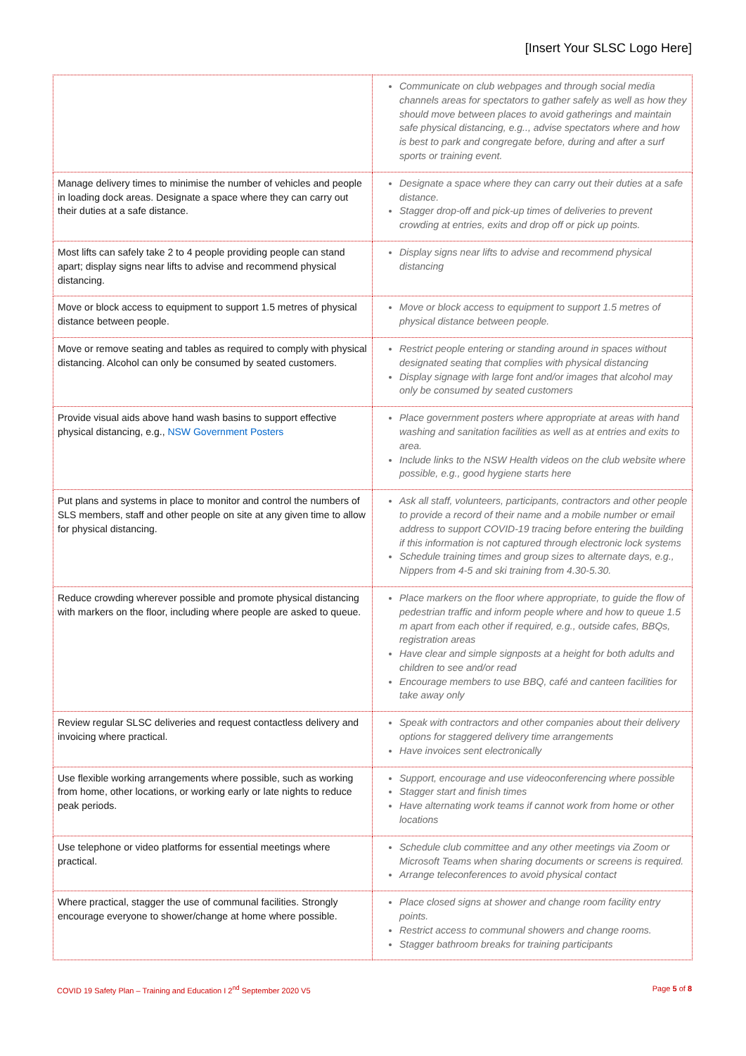[Insert Your SLSC Logo Here]
| | Communicate on club webpages and through social media channels areas for spectators to gather safely as well as how they should move between places to avoid gatherings and maintain safe physical distancing, e.g.., advise spectators where and how is best to park and congregate before, during and after a surf sports or training event. |
| Manage delivery times to minimise the number of vehicles and people in loading dock areas. Designate a space where they can carry out their duties at a safe distance. | Designate a space where they can carry out their duties at a safe distance. Stagger drop-off and pick-up times of deliveries to prevent crowding at entries, exits and drop off or pick up points. |
| Most lifts can safely take 2 to 4 people providing people can stand apart; display signs near lifts to advise and recommend physical distancing. | Display signs near lifts to advise and recommend physical distancing |
| Move or block access to equipment to support 1.5 metres of physical distance between people. | Move or block access to equipment to support 1.5 metres of physical distance between people. |
| Move or remove seating and tables as required to comply with physical distancing. Alcohol can only be consumed by seated customers. | Restrict people entering or standing around in spaces without designated seating that complies with physical distancing Display signage with large font and/or images that alcohol may only be consumed by seated customers |
| Provide visual aids above hand wash basins to support effective physical distancing, e.g., NSW Government Posters | Place government posters where appropriate at areas with hand washing and sanitation facilities as well as at entries and exits to area. Include links to the NSW Health videos on the club website where possible, e.g., good hygiene starts here |
| Put plans and systems in place to monitor and control the numbers of SLS members, staff and other people on site at any given time to allow for physical distancing. | Ask all staff, volunteers, participants, contractors and other people to provide a record of their name and a mobile number or email address to support COVID-19 tracing before entering the building if this information is not captured through electronic lock systems Schedule training times and group sizes to alternate days, e.g., Nippers from 4-5 and ski training from 4.30-5.30. |
| Reduce crowding wherever possible and promote physical distancing with markers on the floor, including where people are asked to queue. | Place markers on the floor where appropriate, to guide the flow of pedestrian traffic and inform people where and how to queue 1.5 m apart from each other if required, e.g., outside cafes, BBQs, registration areas Have clear and simple signposts at a height for both adults and children to see and/or read Encourage members to use BBQ, café and canteen facilities for take away only |
| Review regular SLSC deliveries and request contactless delivery and invoicing where practical. | Speak with contractors and other companies about their delivery options for staggered delivery time arrangements Have invoices sent electronically |
| Use flexible working arrangements where possible, such as working from home, other locations, or working early or late nights to reduce peak periods. | Support, encourage and use videoconferencing where possible Stagger start and finish times Have alternating work teams if cannot work from home or other locations |
| Use telephone or video platforms for essential meetings where practical. | Schedule club committee and any other meetings via Zoom or Microsoft Teams when sharing documents or screens is required. Arrange teleconferences to avoid physical contact |
| Where practical, stagger the use of communal facilities. Strongly encourage everyone to shower/change at home where possible. | Place closed signs at shower and change room facility entry points. Restrict access to communal showers and change rooms. Stagger bathroom breaks for training participants |
COVID 19 Safety Plan – Training and Education I 2<sup>nd</sup> September 2020 V5 Page 5 of 8